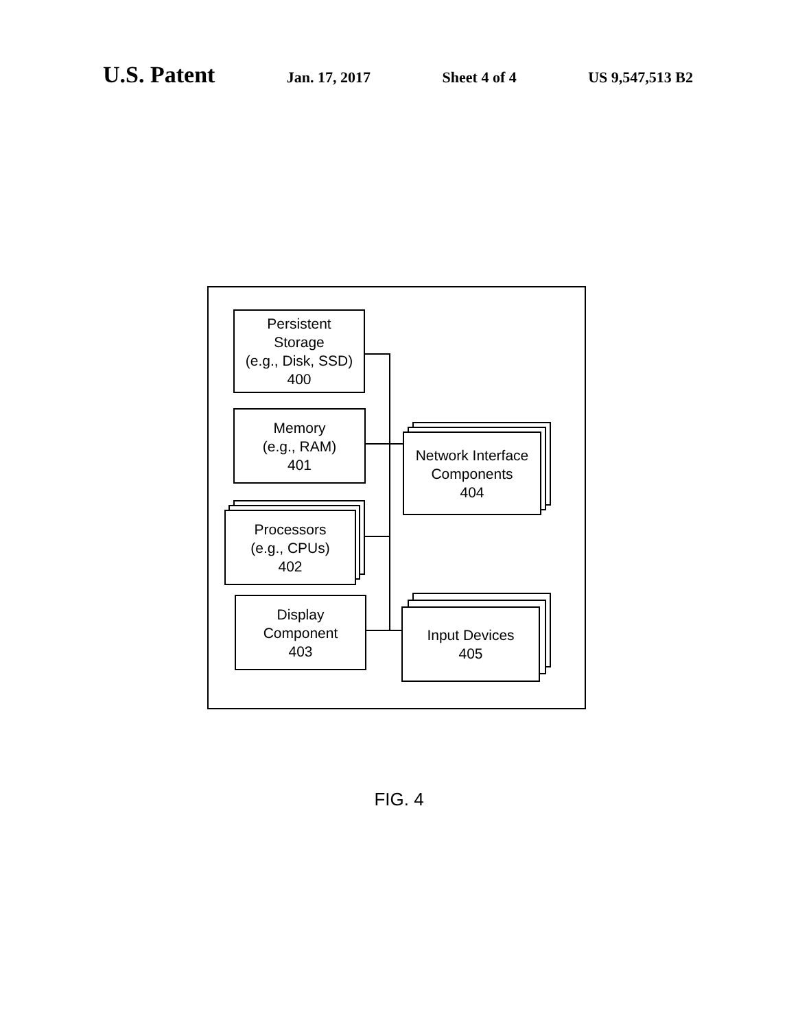U.S. Patent Jan. 17, 2017 Sheet 4 of 4 US 9,547,513 B2
Persistent
Storage
(e.g., Disk, SSD)
400
Memory
(e.g., RAM)
401
Processors
(e.g., CPUs)
402
Display
Component
403
Network Interface
Components
404
Input Devices
405
FIG. 4